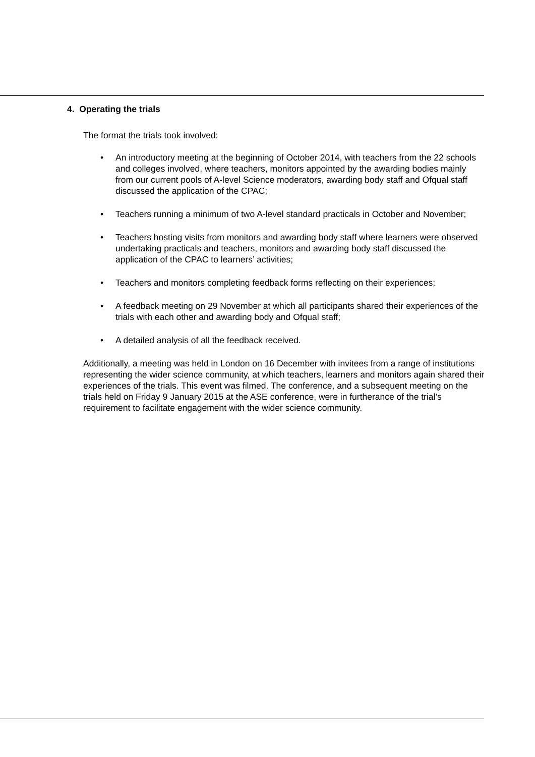4. Operating the trials
The format the trials took involved:
• An introductory meeting at the beginning of October 2014, with teachers from the 22 schools and colleges involved, where teachers, monitors appointed by the awarding bodies mainly from our current pools of A-level Science moderators, awarding body staff and Ofqual staff discussed the application of the CPAC;
• Teachers running a minimum of two A-level standard practicals in October and November;
• Teachers hosting visits from monitors and awarding body staff where learners were observed undertaking practicals and teachers, monitors and awarding body staff discussed the application of the CPAC to learners’ activities;
• Teachers and monitors completing feedback forms reflecting on their experiences;
• A feedback meeting on 29 November at which all participants shared their experiences of the trials with each other and awarding body and Ofqual staff;
• A detailed analysis of all the feedback received.
Additionally, a meeting was held in London on 16 December with invitees from a range of institutions representing the wider science community, at which teachers, learners and monitors again shared their experiences of the trials. This event was filmed. The conference, and a subsequent meeting on the trials held on Friday 9 January 2015 at the ASE conference, were in furtherance of the trial’s requirement to facilitate engagement with the wider science community.